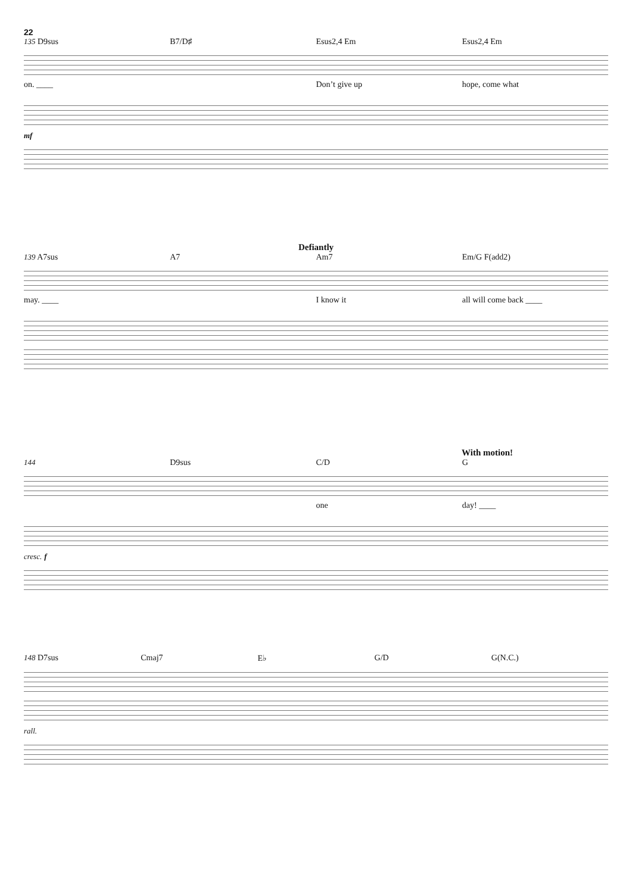22
135 D9sus B7/D♯ Esus2,4 Em Esus2,4 Em
on. ____ Don’t give up hope, come what
mf
Defiantly
139 A7sus A7 Am7 Em/G F(add2)
may. ____ I know it all will come back ____
With motion!
144 D9sus C/D G
one day! ____
cresc. f
148 D7sus Cmaj7 E♭ G/D G(N.C.)
rall.